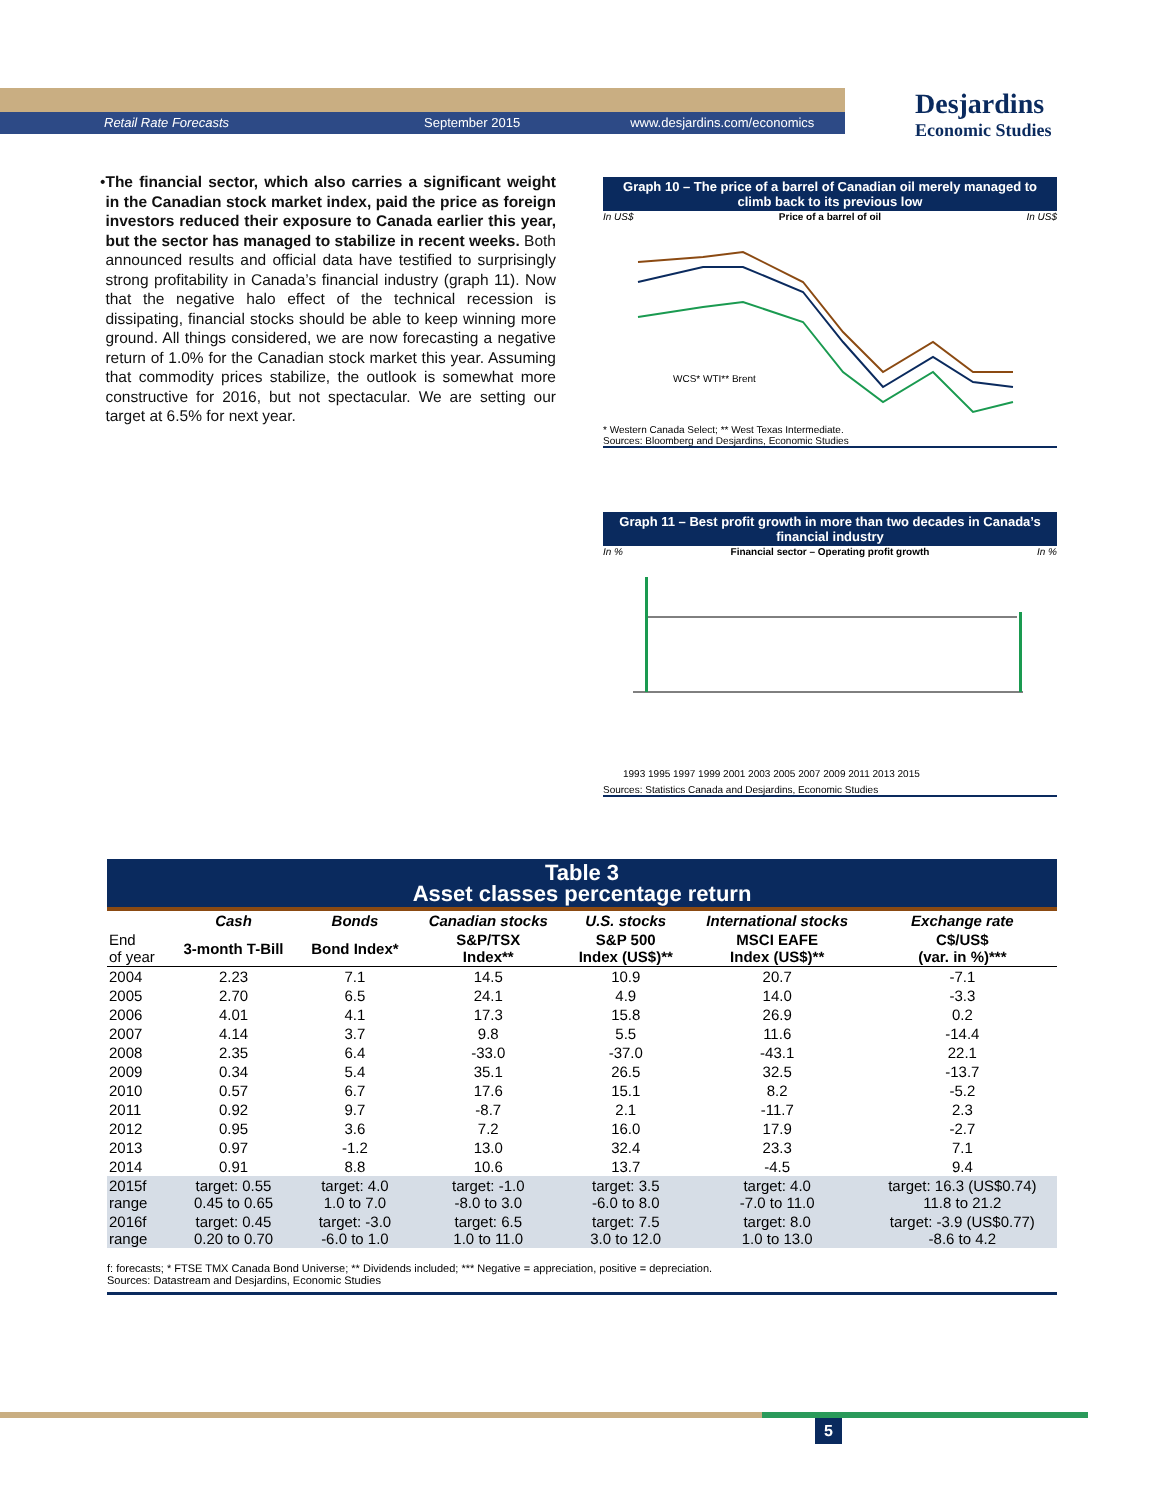Retail Rate Forecasts September 2015 www.desjardins.com/economics
Desjardins
Economic Studies
• The financial sector, which also carries a significant weight in the Canadian stock market index, paid the price as foreign investors reduced their exposure to Canada earlier this year, but the sector has managed to stabilize in recent weeks. Both announced results and official data have testified to surprisingly strong profitability in Canada’s financial industry (graph 11). Now that the negative halo effect of the technical recession is dissipating, financial stocks should be able to keep winning more ground. All things considered, we are now forecasting a negative return of 1.0% for the Canadian stock market this year. Assuming that commodity prices stabilize, the outlook is somewhat more constructive for 2016, but not spectacular. We are setting our target at 6.5% for next year.
Graph 10 – The price of a barrel of Canadian oil merely managed to climb back to its previous low
In US$ Price of a barrel of oil In US$
WCS* WTI** Brent
* Western Canada Select; ** West Texas Intermediate.
Sources: Bloomberg and Desjardins, Economic Studies
Graph 11 – Best profit growth in more than two decades in Canada’s financial industry
In % Financial sector – Operating profit growth In %
1993 1995 1997 1999 2001 2003 2005 2007 2009 2011 2013 2015
Sources: Statistics Canada and Desjardins, Economic Studies
Table 3
Asset classes percentage return
| | Cash | Bonds | Canadian stocks | U.S. stocks | International stocks | Exchange rate |
| --- | --- | --- | --- | --- | --- | --- |
| End of year | 3-month T-Bill | Bond Index* | S&P/TSX Index** | S&P 500 Index (US$)** | MSCI EAFE Index (US$)** | C$/US$ (var. in %)*** |
| 2004 | 2.23 | 7.1 | 14.5 | 10.9 | 20.7 | -7.1 |
| 2005 | 2.70 | 6.5 | 24.1 | 4.9 | 14.0 | -3.3 |
| 2006 | 4.01 | 4.1 | 17.3 | 15.8 | 26.9 | 0.2 |
| 2007 | 4.14 | 3.7 | 9.8 | 5.5 | 11.6 | -14.4 |
| 2008 | 2.35 | 6.4 | -33.0 | -37.0 | -43.1 | 22.1 |
| 2009 | 0.34 | 5.4 | 35.1 | 26.5 | 32.5 | -13.7 |
| 2010 | 0.57 | 6.7 | 17.6 | 15.1 | 8.2 | -5.2 |
| 2011 | 0.92 | 9.7 | -8.7 | 2.1 | -11.7 | 2.3 |
| 2012 | 0.95 | 3.6 | 7.2 | 16.0 | 17.9 | -2.7 |
| 2013 | 0.97 | -1.2 | 13.0 | 32.4 | 23.3 | 7.1 |
| 2014 | 0.91 | 8.8 | 10.6 | 13.7 | -4.5 | 9.4 |
| 2015f range | target: 0.55 0.45 to 0.65 | target: 4.0 1.0 to 7.0 | target: -1.0 -8.0 to 3.0 | target: 3.5 -6.0 to 8.0 | target: 4.0 -7.0 to 11.0 | target: 16.3 (US$0.74) 11.8 to 21.2 |
| 2016f range | target: 0.45 0.20 to 0.70 | target: -3.0 -6.0 to 1.0 | target: 6.5 1.0 to 11.0 | target: 7.5 3.0 to 12.0 | target: 8.0 1.0 to 13.0 | target: -3.9 (US$0.77) -8.6 to 4.2 |
f: forecasts; * FTSE TMX Canada Bond Universe; ** Dividends included; *** Negative = appreciation, positive = depreciation.
Sources: Datastream and Desjardins, Economic Studies
5